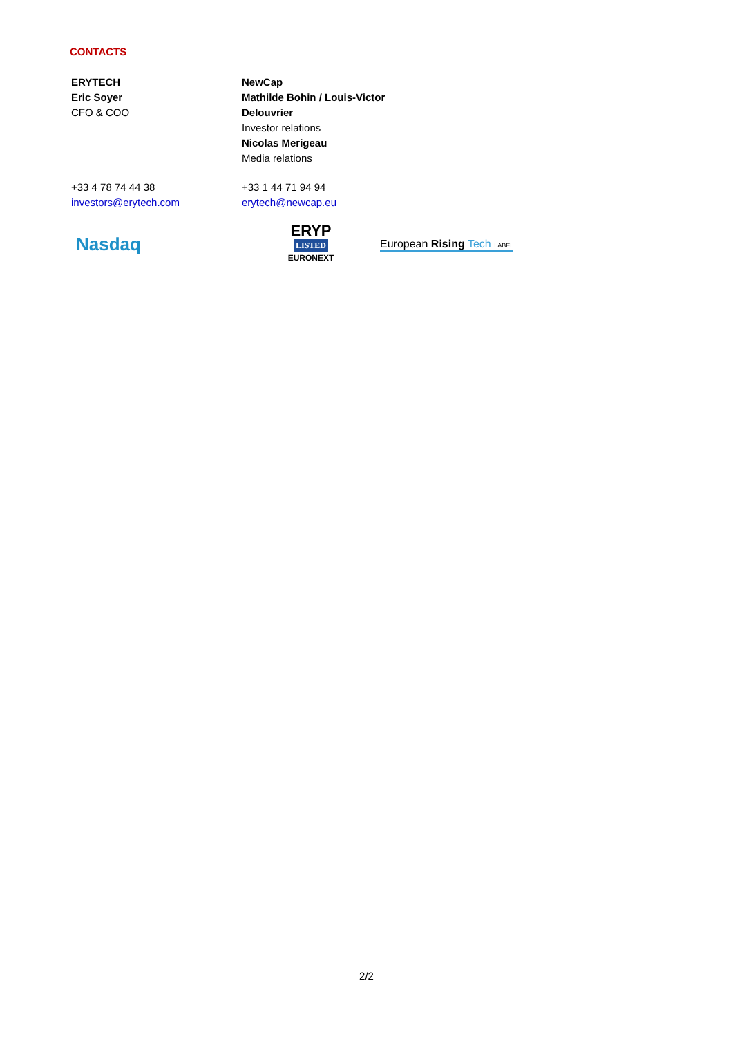CONTACTS
| ERYTECH Eric Soyer CFO & COO | NewCap Mathilde Bohin / Louis-Victor Delouvrier Investor relations Nicolas Merigeau Media relations |
| +33 4 78 74 44 38 investors@erytech.com | +33 1 44 71 94 94 erytech@newcap.eu |
Nasdaq
ERYP
LISTED
EURONEXT
European Rising Tech LABEL
2/2